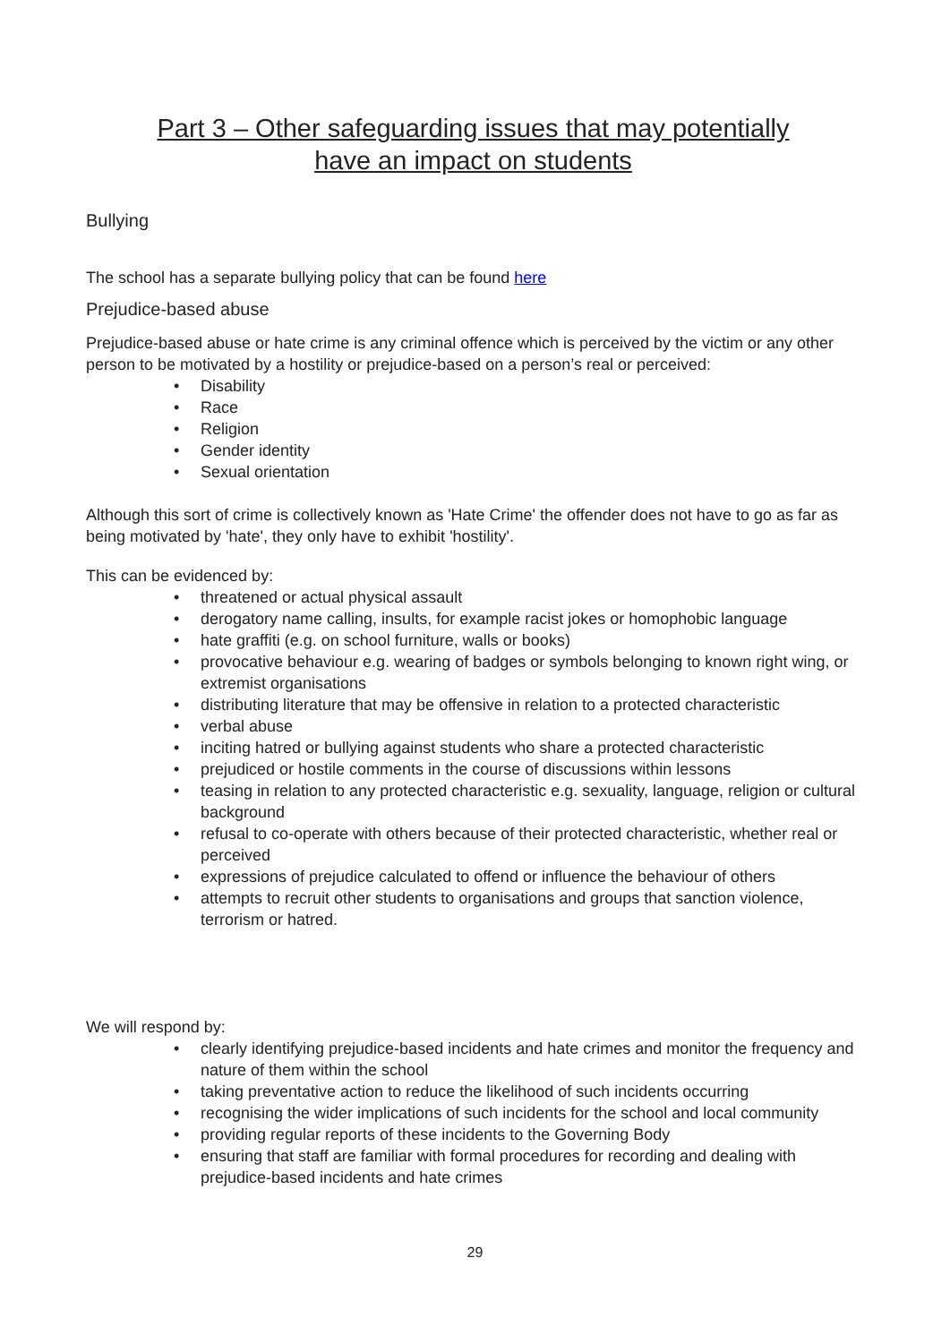Part 3 – Other safeguarding issues that may potentially
have an impact on students
Bullying
The school has a separate bullying policy that can be found here
Prejudice-based abuse
Prejudice-based abuse or hate crime is any criminal offence which is perceived by the victim or any other person to be motivated by a hostility or prejudice-based on a person’s real or perceived:
• Disability
• Race
• Religion
• Gender identity
• Sexual orientation
Although this sort of crime is collectively known as 'Hate Crime' the offender does not have to go as far as being motivated by 'hate', they only have to exhibit 'hostility'.
This can be evidenced by:
• threatened or actual physical assault
• derogatory name calling, insults, for example racist jokes or homophobic language
• hate graffiti (e.g. on school furniture, walls or books)
• provocative behaviour e.g. wearing of badges or symbols belonging to known right wing, or extremist organisations
• distributing literature that may be offensive in relation to a protected characteristic
• verbal abuse
• inciting hatred or bullying against students who share a protected characteristic
• prejudiced or hostile comments in the course of discussions within lessons
• teasing in relation to any protected characteristic e.g. sexuality, language, religion or cultural background
• refusal to co-operate with others because of their protected characteristic, whether real or perceived
• expressions of prejudice calculated to offend or influence the behaviour of others
• attempts to recruit other students to organisations and groups that sanction violence, terrorism or hatred.
We will respond by:
• clearly identifying prejudice-based incidents and hate crimes and monitor the frequency and nature of them within the school
• taking preventative action to reduce the likelihood of such incidents occurring
• recognising the wider implications of such incidents for the school and local community
• providing regular reports of these incidents to the Governing Body
• ensuring that staff are familiar with formal procedures for recording and dealing with prejudice-based incidents and hate crimes
29